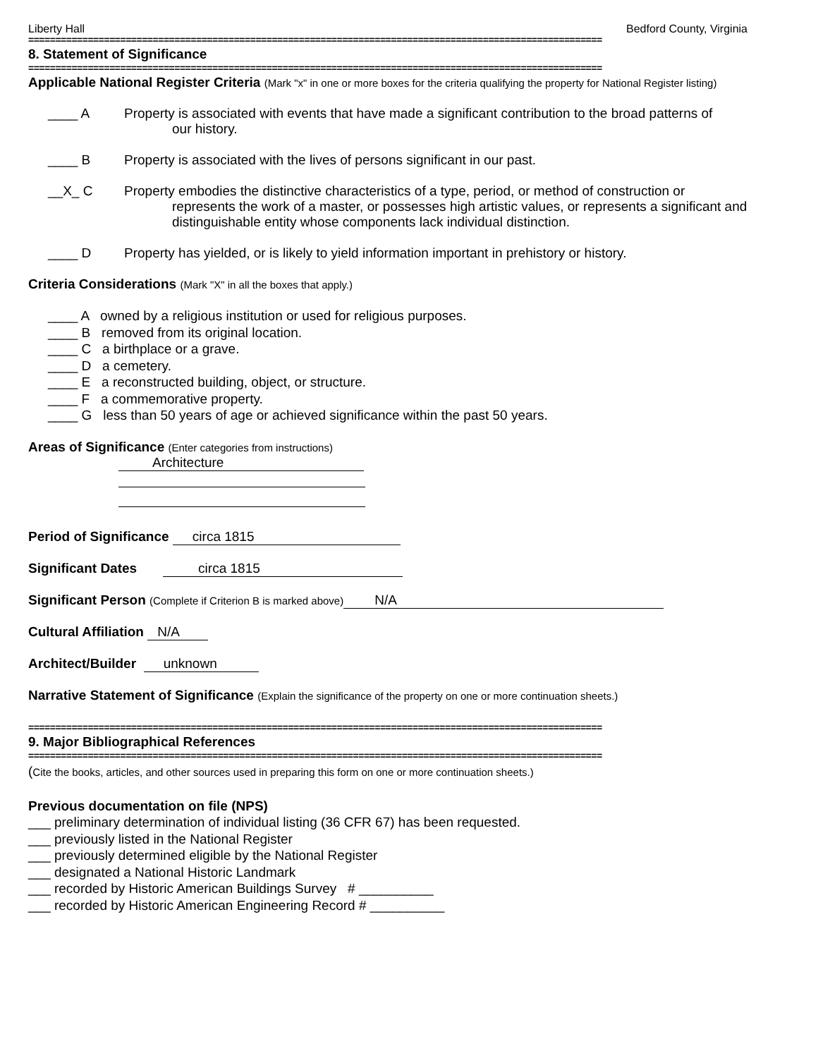Liberty Hall Bedford County, Virginia
==========================================================================================================
8. Statement of Significance
==========================================================================================================
Applicable National Register Criteria (Mark "x" in one or more boxes for the criteria qualifying the property for National Register listing)
____ A Property is associated with events that have made a significant contribution to the broad patterns of
our history.
____ B Property is associated with the lives of persons significant in our past.
__X_ C Property embodies the distinctive characteristics of a type, period, or method of construction or
represents the work of a master, or possesses high artistic values, or represents a significant and distinguishable entity whose components lack individual distinction.
____ D Property has yielded, or is likely to yield information important in prehistory or history.
Criteria Considerations (Mark "X" in all the boxes that apply.)
____ A owned by a religious institution or used for religious purposes.
____ B removed from its original location.
____ C a birthplace or a grave.
____ D a cemetery.
____ E a reconstructed building, object, or structure.
____ F a commemorative property.
____ G less than 50 years of age or achieved significance within the past 50 years.
Areas of Significance (Enter categories from instructions)
Architecture
Period of Significance circa 1815
Significant Dates circa 1815
Significant Person (Complete if Criterion B is marked above) N/A
Cultural Affiliation N/A
Architect/Builder unknown
Narrative Statement of Significance (Explain the significance of the property on one or more continuation sheets.)
==========================================================================================================
9. Major Bibliographical References
==========================================================================================================
(Cite the books, articles, and other sources used in preparing this form on one or more continuation sheets.)
Previous documentation on file (NPS)
___ preliminary determination of individual listing (36 CFR 67) has been requested.
___ previously listed in the National Register
___ previously determined eligible by the National Register
___ designated a National Historic Landmark
___ recorded by Historic American Buildings Survey # __________
___ recorded by Historic American Engineering Record # __________